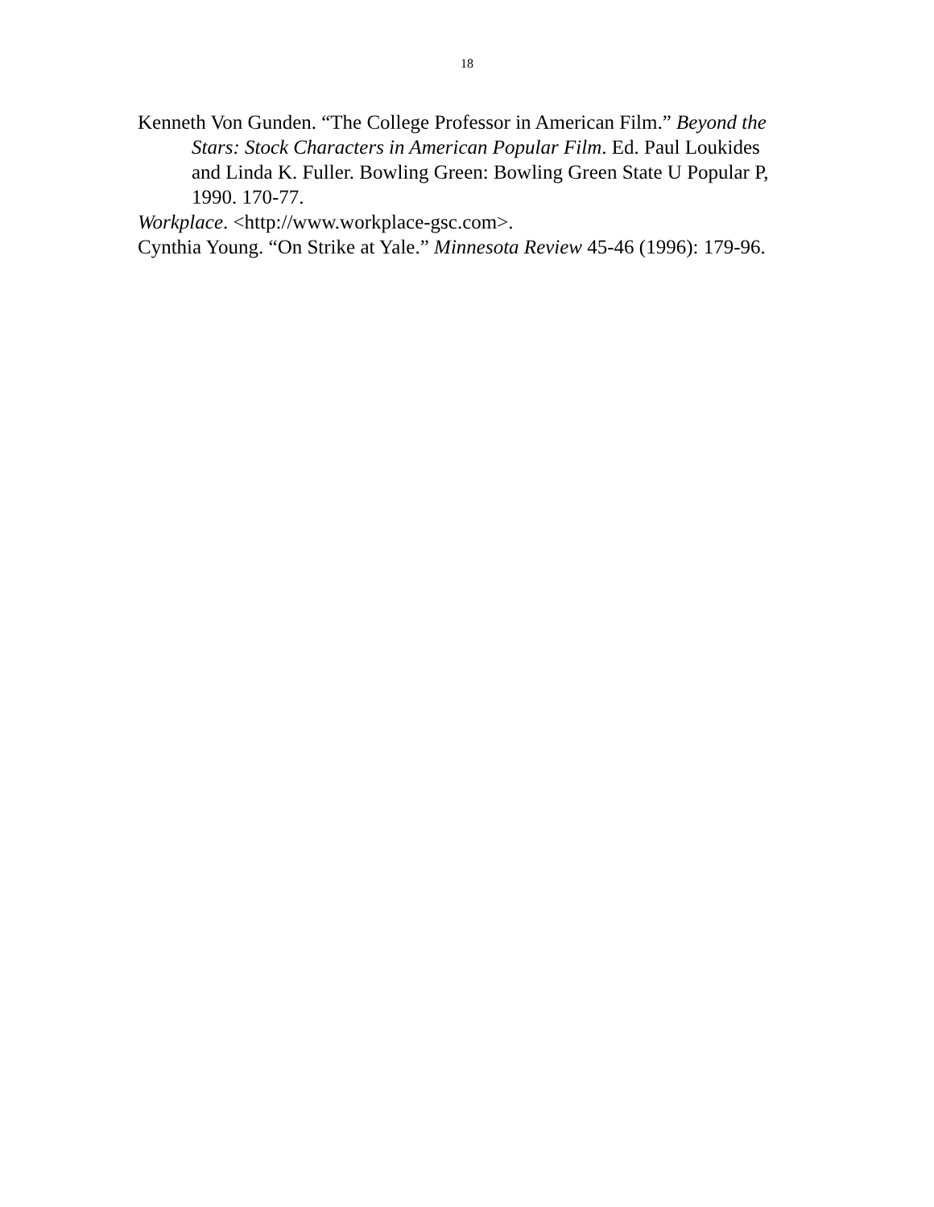18
Kenneth Von Gunden. “The College Professor in American Film.” Beyond the Stars: Stock Characters in American Popular Film. Ed. Paul Loukides and Linda K. Fuller. Bowling Green: Bowling Green State U Popular P, 1990. 170-77.
Workplace. <http://www.workplace-gsc.com>.
Cynthia Young. “On Strike at Yale.” Minnesota Review 45-46 (1996): 179-96.